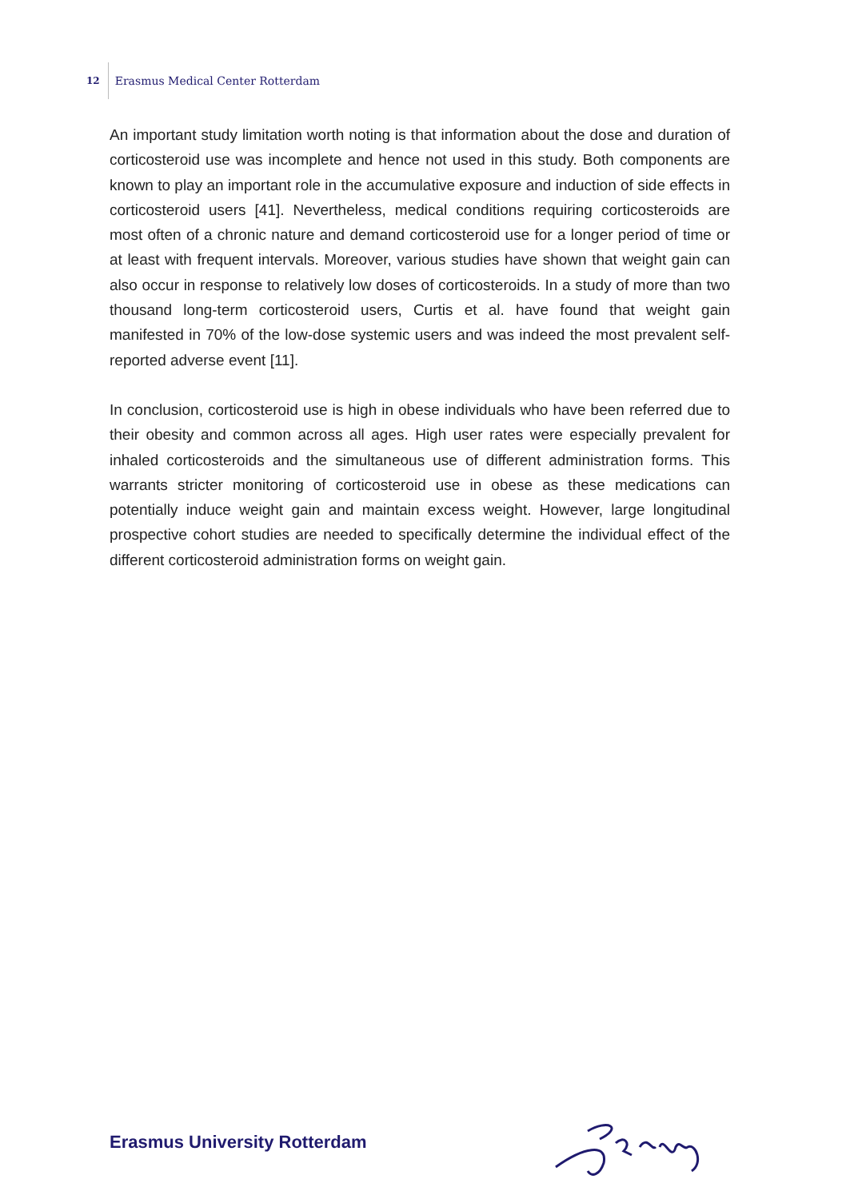12 Erasmus Medical Center Rotterdam
An important study limitation worth noting is that information about the dose and duration of corticosteroid use was incomplete and hence not used in this study. Both components are known to play an important role in the accumulative exposure and induction of side effects in corticosteroid users [41]. Nevertheless, medical conditions requiring corticosteroids are most often of a chronic nature and demand corticosteroid use for a longer period of time or at least with frequent intervals. Moreover, various studies have shown that weight gain can also occur in response to relatively low doses of corticosteroids. In a study of more than two thousand long-term corticosteroid users, Curtis et al. have found that weight gain manifested in 70% of the low-dose systemic users and was indeed the most prevalent self-reported adverse event [11].
In conclusion, corticosteroid use is high in obese individuals who have been referred due to their obesity and common across all ages. High user rates were especially prevalent for inhaled corticosteroids and the simultaneous use of different administration forms. This warrants stricter monitoring of corticosteroid use in obese as these medications can potentially induce weight gain and maintain excess weight. However, large longitudinal prospective cohort studies are needed to specifically determine the individual effect of the different corticosteroid administration forms on weight gain.
Erasmus University Rotterdam